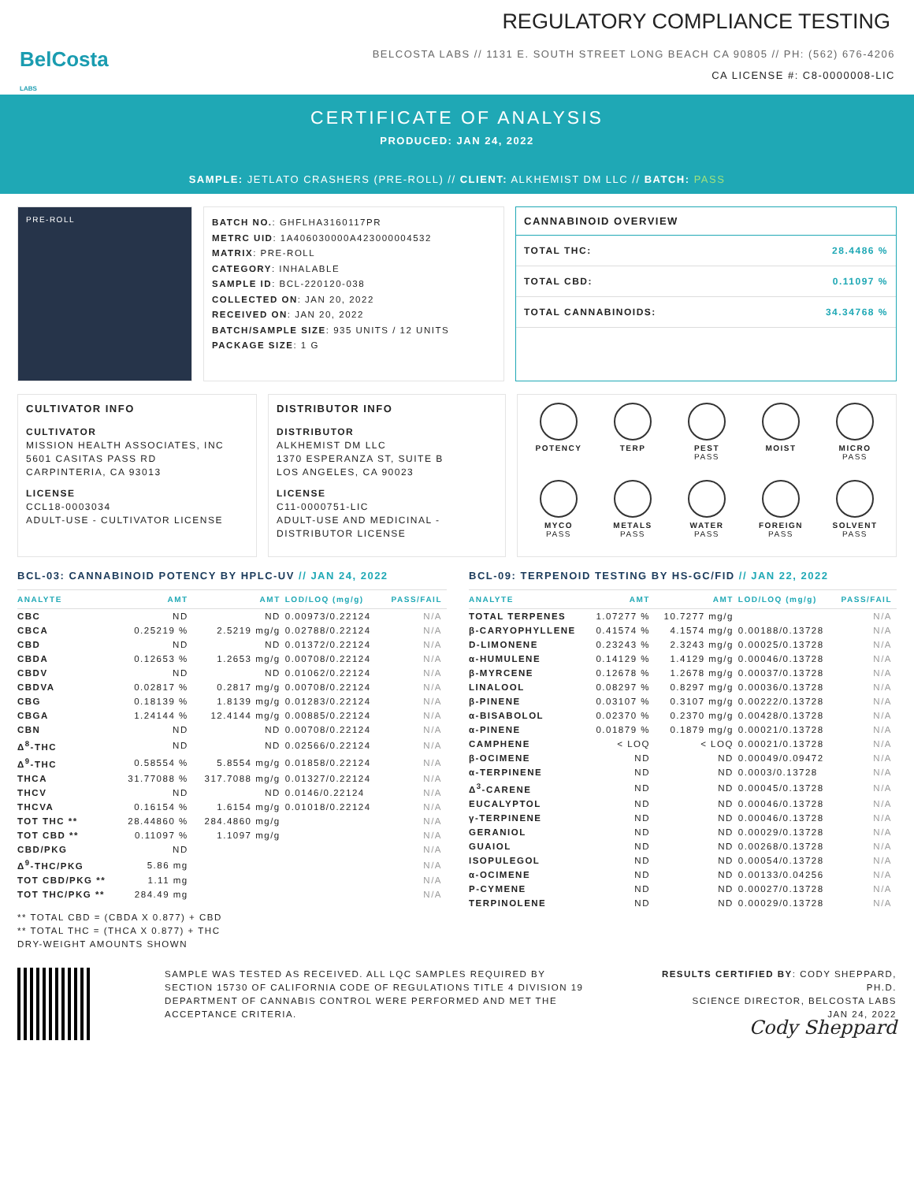REGULATORY COMPLIANCE TESTING
BelCosta
LABS
BELCOSTA LABS // 1131 E. SOUTH STREET LONG BEACH CA 90805 // PH: (562) 676-4206
CA LICENSE #: C8-0000008-LIC
CERTIFICATE OF ANALYSIS
PRODUCED: JAN 24, 2022
SAMPLE: JETLATO CRASHERS (PRE-ROLL) // CLIENT: ALKHEMIST DM LLC // BATCH: PASS
PRE-ROLL
BATCH NO.: GHFLHA3160117PR
METRC UID: 1A406030000A423000004532
MATRIX: PRE-ROLL
CATEGORY: INHALABLE
SAMPLE ID: BCL-220120-038
COLLECTED ON: JAN 20, 2022
RECEIVED ON: JAN 20, 2022
BATCH/SAMPLE SIZE: 935 UNITS / 12 UNITS
PACKAGE SIZE: 1 G
CANNABINOID OVERVIEW
TOTAL THC: 28.4486 %
TOTAL CBD: 0.11097 %
TOTAL CANNABINOIDS: 34.34768 %
CULTIVATOR INFO
CULTIVATOR
MISSION HEALTH ASSOCIATES, INC
5601 CASITAS PASS RD
CARPINTERIA, CA 93013
LICENSE
CCL18-0003034
ADULT-USE - CULTIVATOR LICENSE
DISTRIBUTOR INFO
DISTRIBUTOR
ALKHEMIST DM LLC
1370 ESPERANZA ST, SUITE B
LOS ANGELES, CA 90023
LICENSE
C11-0000751-LIC
ADULT-USE AND MEDICINAL -
DISTRIBUTOR LICENSE
POTENCY
TERP
PEST
PASS
MOIST
MICRO
PASS
MYCO
PASS
METALS
PASS
WATER
PASS
FOREIGN
PASS
SOLVENT
PASS
BCL-03: CANNABINOID POTENCY BY HPLC-UV // JAN 24, 2022
| ANALYTE | AMT | AMT | LOD/LOQ (mg/g) | PASS/FAIL |
| --- | --- | --- | --- | --- |
| CBC | ND | ND | 0.00973/0.22124 | N/A |
| CBCA | 0.25219 % | 2.5219 mg/g | 0.02788/0.22124 | N/A |
| CBD | ND | ND | 0.01372/0.22124 | N/A |
| CBDA | 0.12653 % | 1.2653 mg/g | 0.00708/0.22124 | N/A |
| CBDV | ND | ND | 0.01062/0.22124 | N/A |
| CBDVA | 0.02817 % | 0.2817 mg/g | 0.00708/0.22124 | N/A |
| CBG | 0.18139 % | 1.8139 mg/g | 0.01283/0.22124 | N/A |
| CBGA | 1.24144 % | 12.4144 mg/g | 0.00885/0.22124 | N/A |
| CBN | ND | ND | 0.00708/0.22124 | N/A |
| Δ<sup>8</sup>-THC | ND | ND | 0.02566/0.22124 | N/A |
| Δ<sup>9</sup>-THC | 0.58554 % | 5.8554 mg/g | 0.01858/0.22124 | N/A |
| THCA | 31.77088 % | 317.7088 mg/g | 0.01327/0.22124 | N/A |
| THCV | ND | ND | 0.0146/0.22124 | N/A |
| THCVA | 0.16154 % | 1.6154 mg/g | 0.01018/0.22124 | N/A |
| TOT THC ** | 28.44860 % | 284.4860 mg/g | | N/A |
| TOT CBD ** | 0.11097 % | 1.1097 mg/g | | N/A |
| CBD/PKG | ND | | | N/A |
| Δ<sup>9</sup>-THC/PKG | 5.86 mg | | | N/A |
| TOT CBD/PKG ** | 1.11 mg | | | N/A |
| TOT THC/PKG ** | 284.49 mg | | | N/A |
** TOTAL CBD = (CBDA X 0.877) + CBD
** TOTAL THC = (THCA X 0.877) + THC
DRY-WEIGHT AMOUNTS SHOWN
BCL-09: TERPENOID TESTING BY HS-GC/FID // JAN 22, 2022
| ANALYTE | AMT | AMT | LOD/LOQ (mg/g) | PASS/FAIL |
| --- | --- | --- | --- | --- |
| TOTAL TERPENES | 1.07277 % | 10.7277 mg/g | | N/A |
| β-CARYOPHYLLENE | 0.41574 % | 4.1574 mg/g | 0.00188/0.13728 | N/A |
| D-LIMONENE | 0.23243 % | 2.3243 mg/g | 0.00025/0.13728 | N/A |
| α-HUMULENE | 0.14129 % | 1.4129 mg/g | 0.00046/0.13728 | N/A |
| β-MYRCENE | 0.12678 % | 1.2678 mg/g | 0.00037/0.13728 | N/A |
| LINALOOL | 0.08297 % | 0.8297 mg/g | 0.00036/0.13728 | N/A |
| β-PINENE | 0.03107 % | 0.3107 mg/g | 0.00222/0.13728 | N/A |
| α-BISABOLOL | 0.02370 % | 0.2370 mg/g | 0.00428/0.13728 | N/A |
| α-PINENE | 0.01879 % | 0.1879 mg/g | 0.00021/0.13728 | N/A |
| CAMPHENE | < LOQ | < LOQ | 0.00021/0.13728 | N/A |
| β-OCIMENE | ND | ND | 0.00049/0.09472 | N/A |
| α-TERPINENE | ND | ND | 0.0003/0.13728 | N/A |
| Δ<sup>3</sup>-CARENE | ND | ND | 0.00045/0.13728 | N/A |
| EUCALYPTOL | ND | ND | 0.00046/0.13728 | N/A |
| γ-TERPINENE | ND | ND | 0.00046/0.13728 | N/A |
| GERANIOL | ND | ND | 0.00029/0.13728 | N/A |
| GUAIOL | ND | ND | 0.00268/0.13728 | N/A |
| ISOPULEGOL | ND | ND | 0.00054/0.13728 | N/A |
| α-OCIMENE | ND | ND | 0.00133/0.04256 | N/A |
| P-CYMENE | ND | ND | 0.00027/0.13728 | N/A |
| TERPINOLENE | ND | ND | 0.00029/0.13728 | N/A |
SAMPLE WAS TESTED AS RECEIVED. ALL LQC SAMPLES REQUIRED BY SECTION 15730 OF CALIFORNIA CODE OF REGULATIONS TITLE 4 DIVISION 19 DEPARTMENT OF CANNABIS CONTROL WERE PERFORMED AND MET THE ACCEPTANCE CRITERIA.
RESULTS CERTIFIED BY: CODY SHEPPARD, PH.D.
SCIENCE DIRECTOR, BELCOSTA LABS
JAN 24, 2022
Cody Sheppard